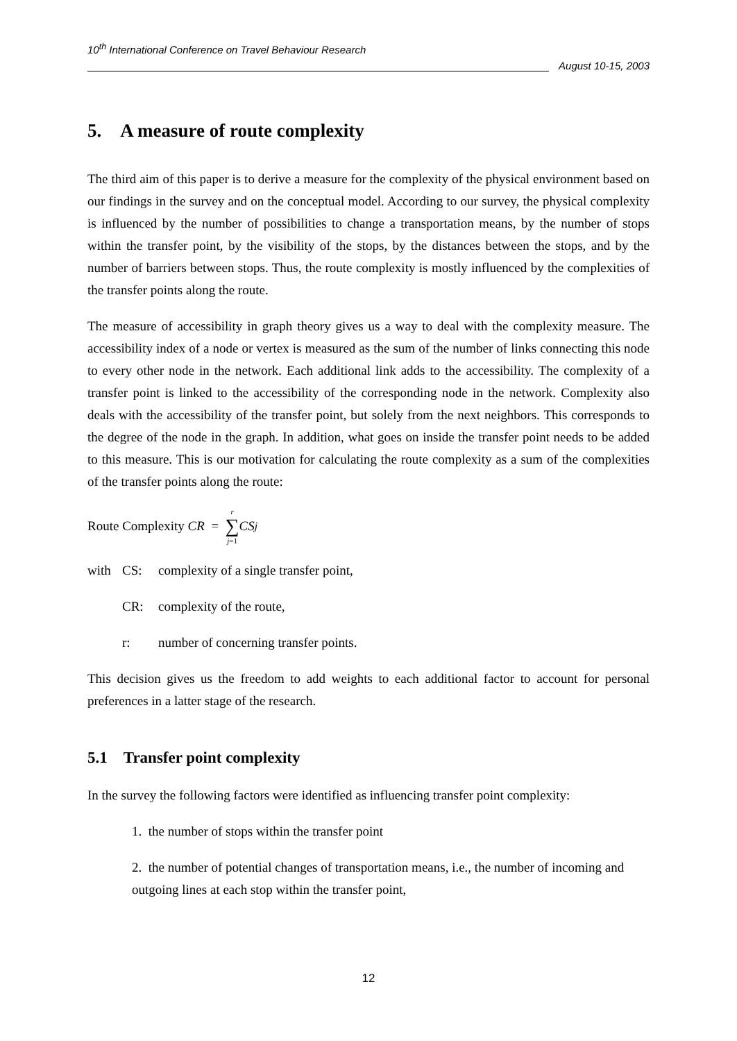10<sup>th</sup> International Conference on Travel Behaviour Research
August 10-15, 2003
5. A measure of route complexity
The third aim of this paper is to derive a measure for the complexity of the physical environment based on our findings in the survey and on the conceptual model. According to our survey, the physical complexity is influenced by the number of possibilities to change a transportation means, by the number of stops within the transfer point, by the visibility of the stops, by the distances between the stops, and by the number of barriers between stops. Thus, the route complexity is mostly influenced by the complexities of the transfer points along the route.
The measure of accessibility in graph theory gives us a way to deal with the complexity measure. The accessibility index of a node or vertex is measured as the sum of the number of links connecting this node to every other node in the network. Each additional link adds to the accessibility. The complexity of a transfer point is linked to the accessibility of the corresponding node in the network. Complexity also deals with the accessibility of the transfer point, but solely from the next neighbors. This corresponds to the degree of the node in the graph. In addition, what goes on inside the transfer point needs to be added to this measure. This is our motivation for calculating the route complexity as a sum of the complexities of the transfer points along the route:
Route Complexity CR = r ∑ j=1 CS<sub>j</sub>
with CS: complexity of a single transfer point,
CR: complexity of the route,
r: number of concerning transfer points.
This decision gives us the freedom to add weights to each additional factor to account for personal preferences in a latter stage of the research.
5.1 Transfer point complexity
In the survey the following factors were identified as influencing transfer point complexity:
1. the number of stops within the transfer point
2. the number of potential changes of transportation means, i.e., the number of incoming and outgoing lines at each stop within the transfer point,
12